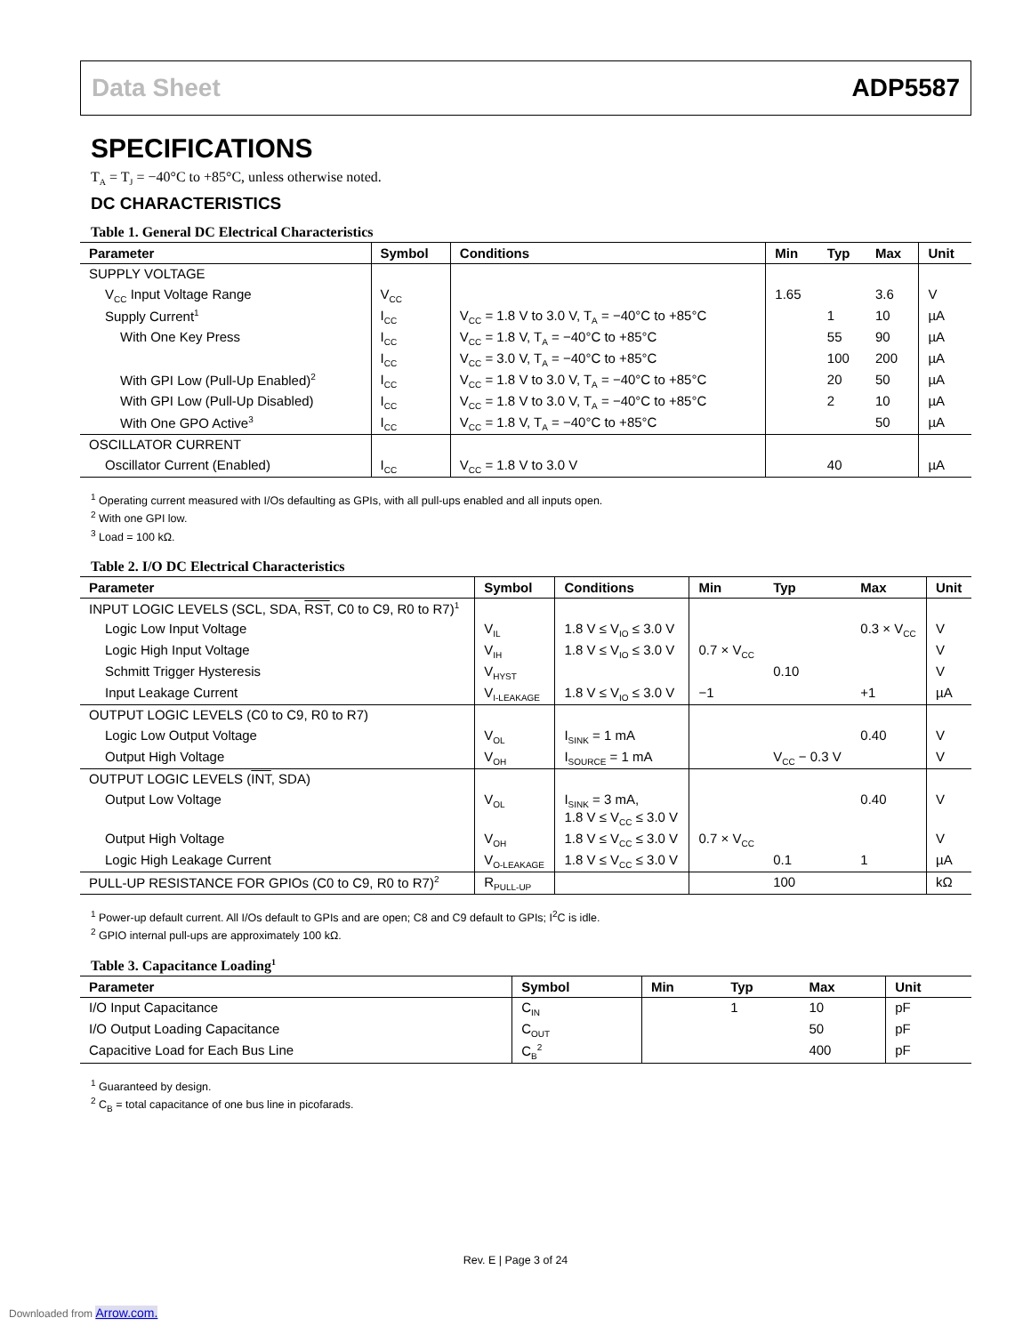Data Sheet ADP5587
SPECIFICATIONS
T<sub>A</sub> = T<sub>J</sub> = −40°C to +85°C, unless otherwise noted.
DC CHARACTERISTICS
Table 1. General DC Electrical Characteristics
| Parameter | Symbol | Conditions | Min | Typ | Max | Unit |
| --- | --- | --- | --- | --- | --- | --- |
| SUPPLY VOLTAGE | | | | | | |
| V<sub>CC</sub> Input Voltage Range | V<sub>CC</sub> | | 1.65 | | 3.6 | V |
| Supply Current<sup>1</sup> | I<sub>CC</sub> | V<sub>CC</sub> = 1.8 V to 3.0 V, T<sub>A</sub> = −40°C to +85°C | | 1 | 10 | µA |
| With One Key Press | I<sub>CC</sub> | V<sub>CC</sub> = 1.8 V, T<sub>A</sub> = −40°C to +85°C | | 55 | 90 | µA |
| | I<sub>CC</sub> | V<sub>CC</sub> = 3.0 V, T<sub>A</sub> = −40°C to +85°C | | 100 | 200 | µA |
| With GPI Low (Pull-Up Enabled)<sup>2</sup> | I<sub>CC</sub> | V<sub>CC</sub> = 1.8 V to 3.0 V, T<sub>A</sub> = −40°C to +85°C | | 20 | 50 | µA |
| With GPI Low (Pull-Up Disabled) | I<sub>CC</sub> | V<sub>CC</sub> = 1.8 V to 3.0 V, T<sub>A</sub> = −40°C to +85°C | | 2 | 10 | µA |
| With One GPO Active<sup>3</sup> | I<sub>CC</sub> | V<sub>CC</sub> = 1.8 V, T<sub>A</sub> = −40°C to +85°C | | | 50 | µA |
| OSCILLATOR CURRENT | | | | | | |
| Oscillator Current (Enabled) | I<sub>CC</sub> | V<sub>CC</sub> = 1.8 V to 3.0 V | | 40 | | µA |
<sup>1</sup> Operating current measured with I/Os defaulting as GPIs, with all pull-ups enabled and all inputs open.
<sup>2</sup> With one GPI low.
<sup>3</sup> Load = 100 kΩ.
Table 2. I/O DC Electrical Characteristics
| Parameter | Symbol | Conditions | Min | Typ | Max | Unit |
| --- | --- | --- | --- | --- | --- | --- |
| INPUT LOGIC LEVELS (SCL, SDA, RST , C0 to C9, R0 to R7)<sup>1</sup> | | | | | | |
| Logic Low Input Voltage | V<sub>IL</sub> | 1.8 V ≤ V<sub>IO</sub> ≤ 3.0 V | | | 0.3 × V<sub>CC</sub> | V |
| Logic High Input Voltage | V<sub>IH</sub> | 1.8 V ≤ V<sub>IO</sub> ≤ 3.0 V | 0.7 × V<sub>CC</sub> | | | V |
| Schmitt Trigger Hysteresis | V<sub>HYST</sub> | | | 0.10 | | V |
| Input Leakage Current | V<sub>I-LEAKAGE</sub> | 1.8 V ≤ V<sub>IO</sub> ≤ 3.0 V | −1 | | +1 | µA |
| OUTPUT LOGIC LEVELS (C0 to C9, R0 to R7) | | | | | | |
| Logic Low Output Voltage | V<sub>OL</sub> | I<sub>SINK</sub> = 1 mA | | | 0.40 | V |
| Output High Voltage | V<sub>OH</sub> | I<sub>SOURCE</sub> = 1 mA | | V<sub>CC</sub> − 0.3 V | | V |
| OUTPUT LOGIC LEVELS ( INT , SDA) | | | | | | |
| Output Low Voltage | V<sub>OL</sub> | I<sub>SINK</sub> = 3 mA, 1.8 V ≤ V<sub>CC</sub> ≤ 3.0 V | | | 0.40 | V |
| Output High Voltage | V<sub>OH</sub> | 1.8 V ≤ V<sub>CC</sub> ≤ 3.0 V | 0.7 × V<sub>CC</sub> | | | V |
| Logic High Leakage Current | V<sub>O-LEAKAGE</sub> | 1.8 V ≤ V<sub>CC</sub> ≤ 3.0 V | | 0.1 | 1 | µA |
| PULL-UP RESISTANCE FOR GPIOs (C0 to C9, R0 to R7)<sup>2</sup> | R<sub>PULL-UP</sub> | | | 100 | | kΩ |
<sup>1</sup> Power-up default current. All I/Os default to GPIs and are open; C8 and C9 default to GPIs; I<sup>2</sup>C is idle.
<sup>2</sup> GPIO internal pull-ups are approximately 100 kΩ.
Table 3. Capacitance Loading<sup>1</sup>
| Parameter | Symbol | Min | Typ | Max | Unit |
| --- | --- | --- | --- | --- | --- |
| I/O Input Capacitance | C<sub>IN</sub> | | 1 | 10 | pF |
| I/O Output Loading Capacitance | C<sub>OUT</sub> | | | 50 | pF |
| Capacitive Load for Each Bus Line | C<sub>B</sub><sup>2</sup> | | | 400 | pF |
<sup>1</sup> Guaranteed by design.
<sup>2</sup> C<sub>B</sub> = total capacitance of one bus line in picofarads.
Rev. E | Page 3 of 24
Downloaded from Arrow.com.